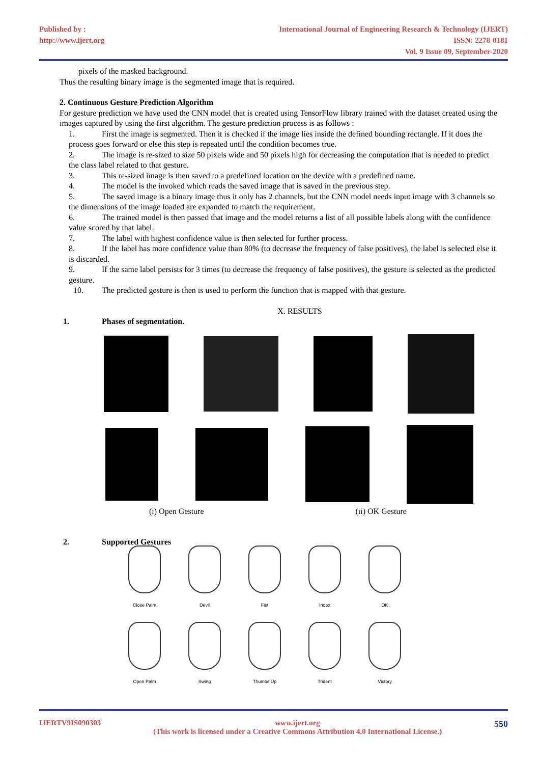Published by :
http://www.ijert.org
International Journal of Engineering Research & Technology (IJERT)
ISSN: 2278-0181
Vol. 9 Issue 09, September-2020
pixels of the masked background.
Thus the resulting binary image is the segmented image that is required.
2. Continuous Gesture Prediction Algorithm
For gesture prediction we have used the CNN model that is created using TensorFlow library trained with the dataset created using the images captured by using the first algorithm. The gesture prediction process is as follows :
1. First the image is segmented. Then it is checked if the image lies inside the defined bounding rectangle. If it does the process goes forward or else this step is repeated until the condition becomes true.
2. The image is re-sized to size 50 pixels wide and 50 pixels high for decreasing the computation that is needed to predict the class label related to that gesture.
3. This re-sized image is then saved to a predefined location on the device with a predefined name.
4. The model is the invoked which reads the saved image that is saved in the previous step.
5. The saved image is a binary image thus it only has 2 channels, but the CNN model needs input image with 3 channels so the dimensions of the image loaded are expanded to match the requirement.
6. The trained model is then passed that image and the model returns a list of all possible labels along with the confidence value scored by that label.
7. The label with highest confidence value is then selected for further process.
8. If the label has more confidence value than 80% (to decrease the frequency of false positives), the label is selected else it is discarded.
9. If the same label persists for 3 times (to decrease the frequency of false positives), the gesture is selected as the predicted gesture.
10. The predicted gesture is then is used to perform the function that is mapped with that gesture.
X. RESULTS
1. Phases of segmentation.
(i) Open Gesture (ii) OK Gesture
2. Supported Gestures
Close Palm
Devil
Fist
Index
OK
Open Palm
Swing
Thumbs Up
Trident
Victory
IJERTV9IS090303 www.ijert.org
(This work is licensed under a Creative Commons Attribution 4.0 International License.) 550